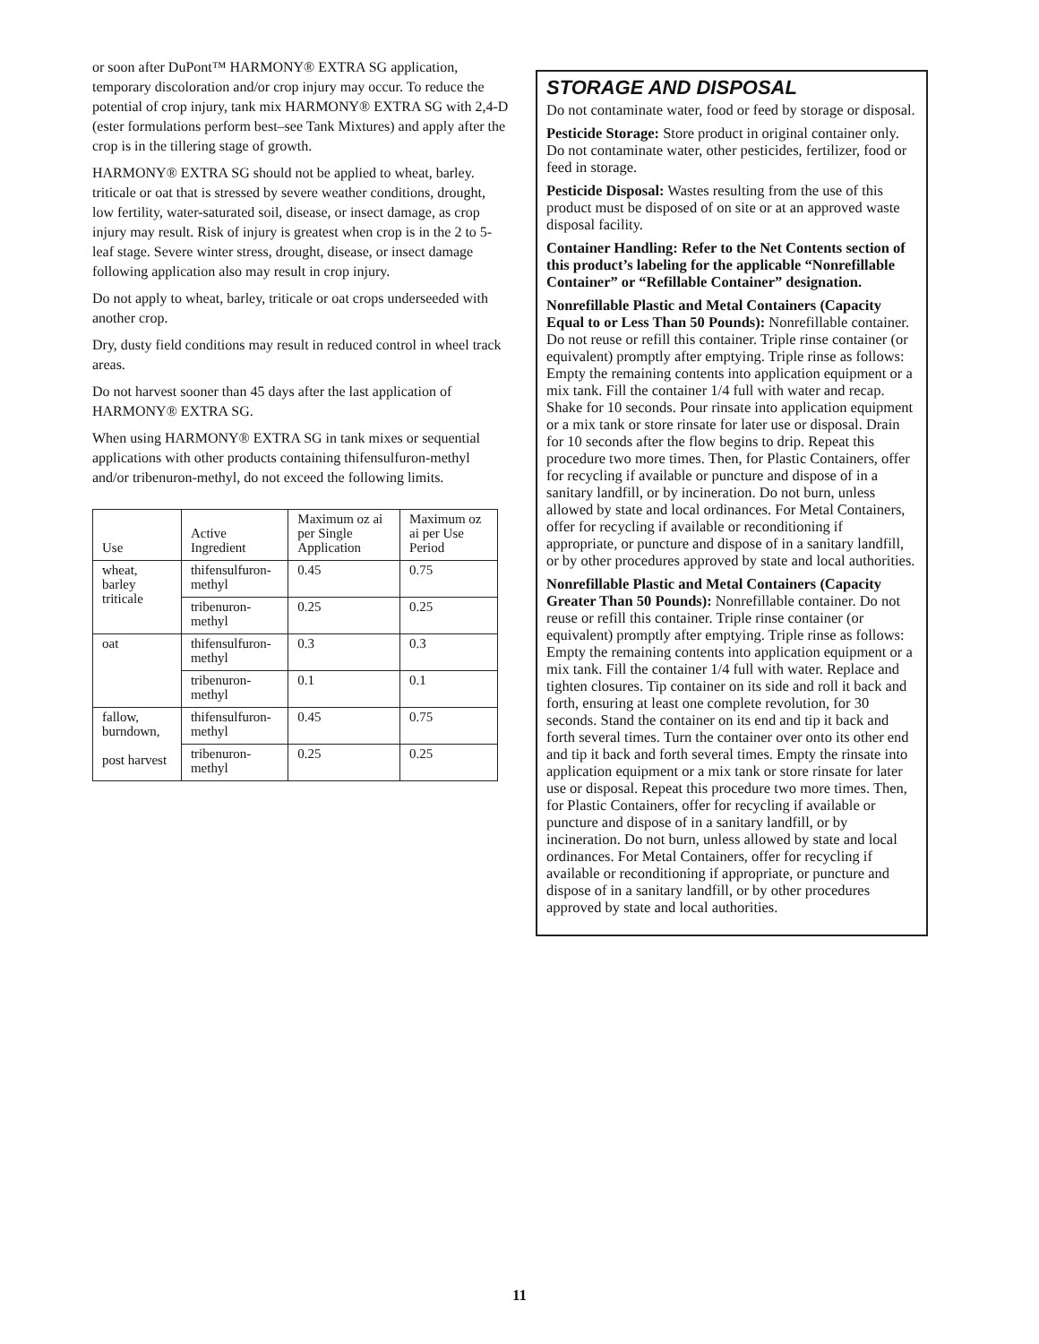or soon after DuPont™ HARMONY® EXTRA SG application, temporary discoloration and/or crop injury may occur. To reduce the potential of crop injury, tank mix HARMONY® EXTRA SG with 2,4-D (ester formulations perform best–see Tank Mixtures) and apply after the crop is in the tillering stage of growth.
HARMONY® EXTRA SG should not be applied to wheat, barley. triticale or oat that is stressed by severe weather conditions, drought, low fertility, water-saturated soil, disease, or insect damage, as crop injury may result. Risk of injury is greatest when crop is in the 2 to 5- leaf stage. Severe winter stress, drought, disease, or insect damage following application also may result in crop injury.
Do not apply to wheat, barley, triticale or oat crops underseeded with another crop.
Dry, dusty field conditions may result in reduced control in wheel track areas.
Do not harvest sooner than 45 days after the last application of HARMONY® EXTRA SG.
When using HARMONY® EXTRA SG in tank mixes or sequential applications with other products containing thifensulfuron-methyl and/or tribenuron-methyl, do not exceed the following limits.
| Use | Active Ingredient | Maximum oz ai per Single Application | Maximum oz ai per Use Period |
| --- | --- | --- | --- |
| wheat, barley triticale | thifensulfuron-methyl | 0.45 | 0.75 |
| | tribenuron-methyl | 0.25 | 0.25 |
| oat | thifensulfuron-methyl | 0.3 | 0.3 |
| | tribenuron-methyl | 0.1 | 0.1 |
| fallow, burndown, post harvest | thifensulfuron-methyl | 0.45 | 0.75 |
| | tribenuron-methyl | 0.25 | 0.25 |
STORAGE AND DISPOSAL
Do not contaminate water, food or feed by storage or disposal.
Pesticide Storage: Store product in original container only. Do not contaminate water, other pesticides, fertilizer, food or feed in storage.
Pesticide Disposal: Wastes resulting from the use of this product must be disposed of on site or at an approved waste disposal facility.
Container Handling: Refer to the Net Contents section of this product’s labeling for the applicable “Nonrefillable Container” or “Refillable Container” designation.
Nonrefillable Plastic and Metal Containers (Capacity Equal to or Less Than 50 Pounds): Nonrefillable container. Do not reuse or refill this container. Triple rinse container (or equivalent) promptly after emptying. Triple rinse as follows: Empty the remaining contents into application equipment or a mix tank. Fill the container 1/4 full with water and recap. Shake for 10 seconds. Pour rinsate into application equipment or a mix tank or store rinsate for later use or disposal. Drain for 10 seconds after the flow begins to drip. Repeat this procedure two more times. Then, for Plastic Containers, offer for recycling if available or puncture and dispose of in a sanitary landfill, or by incineration. Do not burn, unless allowed by state and local ordinances. For Metal Containers, offer for recycling if available or reconditioning if appropriate, or puncture and dispose of in a sanitary landfill, or by other procedures approved by state and local authorities.
Nonrefillable Plastic and Metal Containers (Capacity Greater Than 50 Pounds): Nonrefillable container. Do not reuse or refill this container. Triple rinse container (or equivalent) promptly after emptying. Triple rinse as follows: Empty the remaining contents into application equipment or a mix tank. Fill the container 1/4 full with water. Replace and tighten closures. Tip container on its side and roll it back and forth, ensuring at least one complete revolution, for 30 seconds. Stand the container on its end and tip it back and forth several times. Turn the container over onto its other end and tip it back and forth several times. Empty the rinsate into application equipment or a mix tank or store rinsate for later use or disposal. Repeat this procedure two more times. Then, for Plastic Containers, offer for recycling if available or puncture and dispose of in a sanitary landfill, or by incineration. Do not burn, unless allowed by state and local ordinances. For Metal Containers, offer for recycling if available or reconditioning if appropriate, or puncture and dispose of in a sanitary landfill, or by other procedures approved by state and local authorities.
11